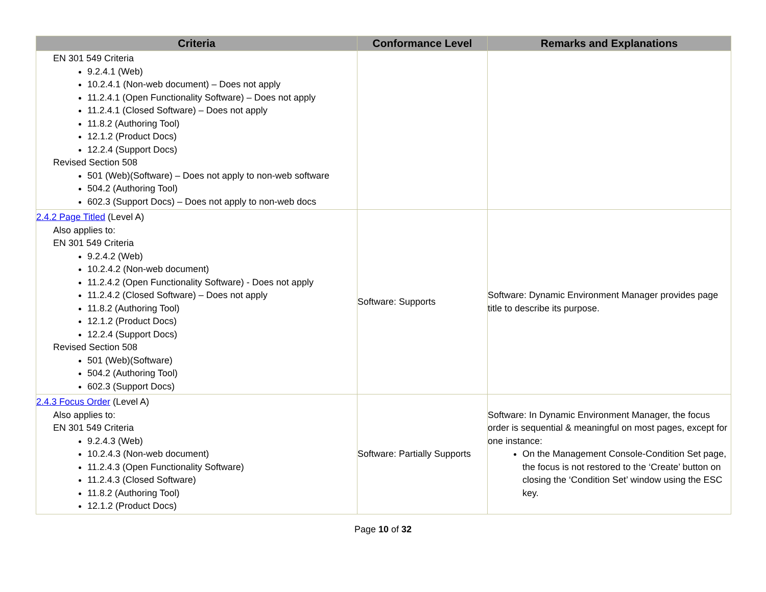| Criteria | Conformance Level | Remarks and Explanations |
| --- | --- | --- |
| EN 301 549 Criteria 9.2.4.1 (Web) 10.2.4.1 (Non-web document) – Does not apply 11.2.4.1 (Open Functionality Software) – Does not apply 11.2.4.1 (Closed Software) – Does not apply 11.8.2 (Authoring Tool) 12.1.2 (Product Docs) 12.2.4 (Support Docs) Revised Section 508 501 (Web)(Software) – Does not apply to non-web software 504.2 (Authoring Tool) 602.3 (Support Docs) – Does not apply to non-web docs | | |
| 2.4.2 Page Titled (Level A) Also applies to: EN 301 549 Criteria 9.2.4.2 (Web) 10.2.4.2 (Non-web document) 11.2.4.2 (Open Functionality Software) - Does not apply 11.2.4.2 (Closed Software) – Does not apply 11.8.2 (Authoring Tool) 12.1.2 (Product Docs) 12.2.4 (Support Docs) Revised Section 508 501 (Web)(Software) 504.2 (Authoring Tool) 602.3 (Support Docs) | Software: Supports | Software: Dynamic Environment Manager provides page title to describe its purpose. |
| 2.4.3 Focus Order (Level A) Also applies to: EN 301 549 Criteria 9.2.4.3 (Web) 10.2.4.3 (Non-web document) 11.2.4.3 (Open Functionality Software) 11.2.4.3 (Closed Software) 11.8.2 (Authoring Tool) 12.1.2 (Product Docs) | Software: Partially Supports | Software: In Dynamic Environment Manager, the focus order is sequential & meaningful on most pages, except for one instance: On the Management Console-Condition Set page, the focus is not restored to the ‘Create’ button on closing the ‘Condition Set’ window using the ESC key. |
Page 10 of 32